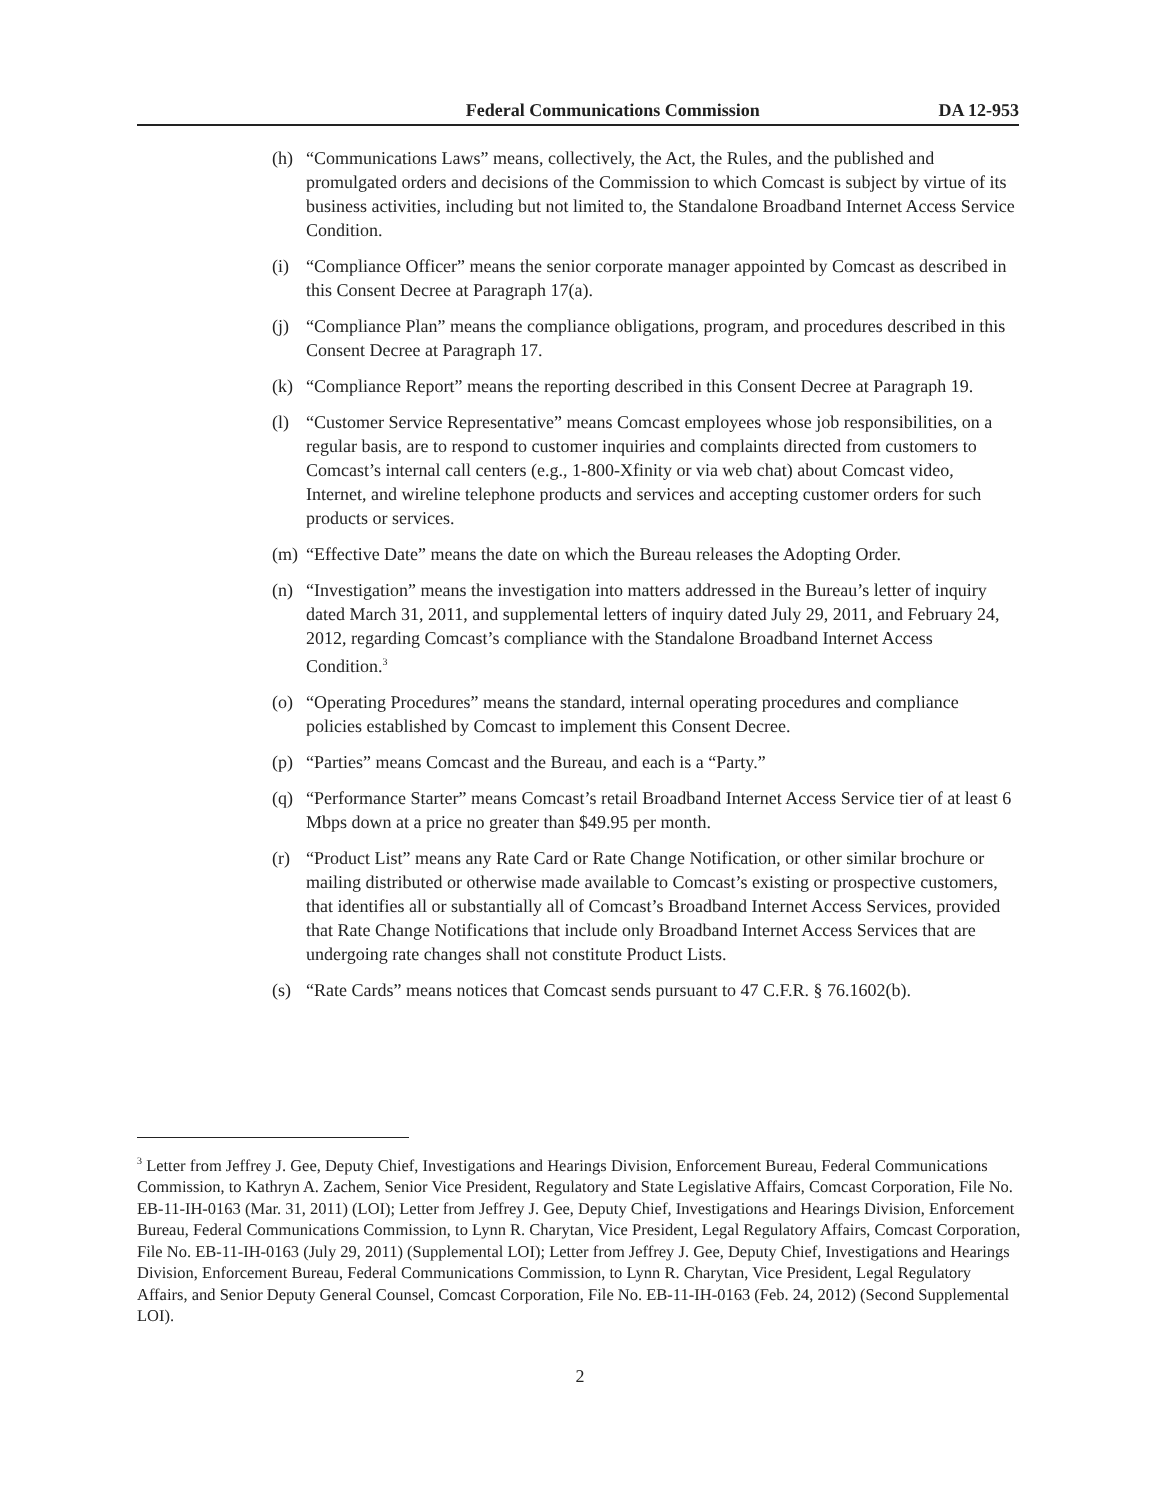Federal Communications Commission DA 12-953
(h) “Communications Laws” means, collectively, the Act, the Rules, and the published and promulgated orders and decisions of the Commission to which Comcast is subject by virtue of its business activities, including but not limited to, the Standalone Broadband Internet Access Service Condition.
(i) “Compliance Officer” means the senior corporate manager appointed by Comcast as described in this Consent Decree at Paragraph 17(a).
(j) “Compliance Plan” means the compliance obligations, program, and procedures described in this Consent Decree at Paragraph 17.
(k) “Compliance Report” means the reporting described in this Consent Decree at Paragraph 19.
(l) “Customer Service Representative” means Comcast employees whose job responsibilities, on a regular basis, are to respond to customer inquiries and complaints directed from customers to Comcast’s internal call centers (e.g., 1-800-Xfinity or via web chat) about Comcast video, Internet, and wireline telephone products and services and accepting customer orders for such products or services.
(m) “Effective Date” means the date on which the Bureau releases the Adopting Order.
(n) “Investigation” means the investigation into matters addressed in the Bureau’s letter of inquiry dated March 31, 2011, and supplemental letters of inquiry dated July 29, 2011, and February 24, 2012, regarding Comcast’s compliance with the Standalone Broadband Internet Access Condition.<sup>3</sup>
(o) “Operating Procedures” means the standard, internal operating procedures and compliance policies established by Comcast to implement this Consent Decree.
(p) “Parties” means Comcast and the Bureau, and each is a “Party.”
(q) “Performance Starter” means Comcast’s retail Broadband Internet Access Service tier of at least 6 Mbps down at a price no greater than $49.95 per month.
(r) “Product List” means any Rate Card or Rate Change Notification, or other similar brochure or mailing distributed or otherwise made available to Comcast’s existing or prospective customers, that identifies all or substantially all of Comcast’s Broadband Internet Access Services, provided that Rate Change Notifications that include only Broadband Internet Access Services that are undergoing rate changes shall not constitute Product Lists.
(s) “Rate Cards” means notices that Comcast sends pursuant to 47 C.F.R. § 76.1602(b).
<sup>3</sup> Letter from Jeffrey J. Gee, Deputy Chief, Investigations and Hearings Division, Enforcement Bureau, Federal Communications Commission, to Kathryn A. Zachem, Senior Vice President, Regulatory and State Legislative Affairs, Comcast Corporation, File No. EB-11-IH-0163 (Mar. 31, 2011) (LOI); Letter from Jeffrey J. Gee, Deputy Chief, Investigations and Hearings Division, Enforcement Bureau, Federal Communications Commission, to Lynn R. Charytan, Vice President, Legal Regulatory Affairs, Comcast Corporation, File No. EB-11-IH-0163 (July 29, 2011) (Supplemental LOI); Letter from Jeffrey J. Gee, Deputy Chief, Investigations and Hearings Division, Enforcement Bureau, Federal Communications Commission, to Lynn R. Charytan, Vice President, Legal Regulatory Affairs, and Senior Deputy General Counsel, Comcast Corporation, File No. EB-11-IH-0163 (Feb. 24, 2012) (Second Supplemental LOI).
2